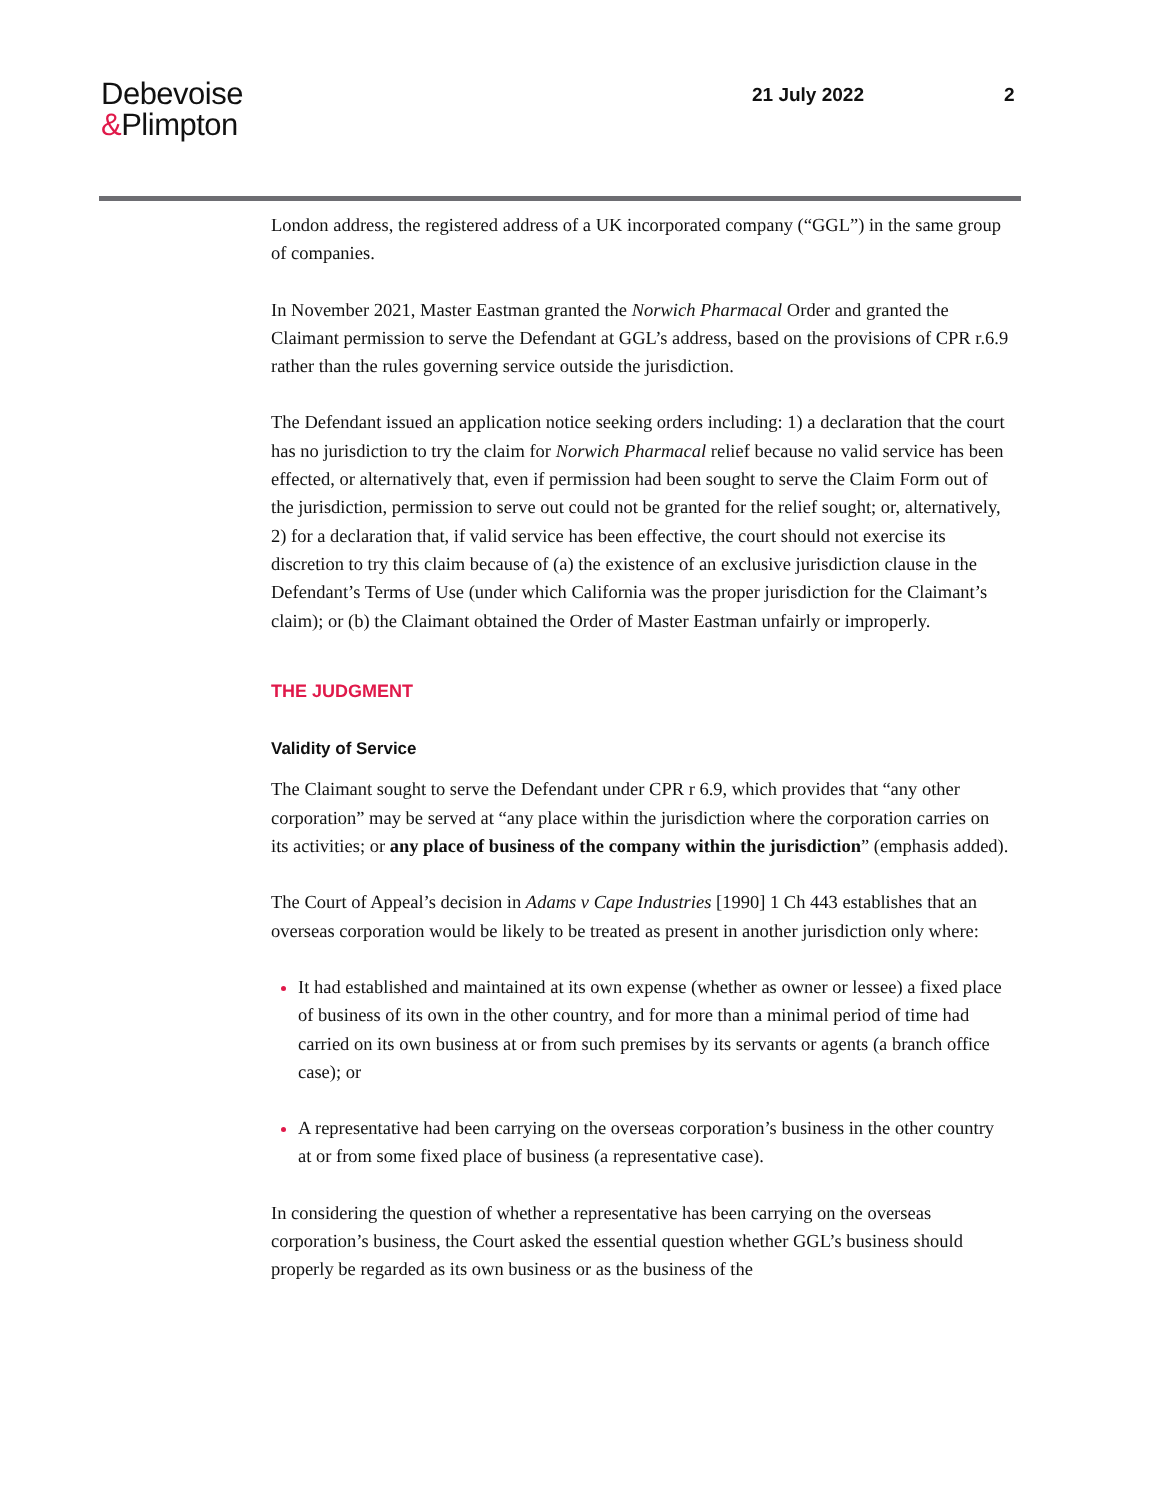Debevoise
&Plimpton
21 July 2022 2
London address, the registered address of a UK incorporated company (“GGL”) in the same group of companies.
In November 2021, Master Eastman granted the Norwich Pharmacal Order and granted the Claimant permission to serve the Defendant at GGL’s address, based on the provisions of CPR r.6.9 rather than the rules governing service outside the jurisdiction.
The Defendant issued an application notice seeking orders including: 1) a declaration that the court has no jurisdiction to try the claim for Norwich Pharmacal relief because no valid service has been effected, or alternatively that, even if permission had been sought to serve the Claim Form out of the jurisdiction, permission to serve out could not be granted for the relief sought; or, alternatively, 2) for a declaration that, if valid service has been effective, the court should not exercise its discretion to try this claim because of (a) the existence of an exclusive jurisdiction clause in the Defendant’s Terms of Use (under which California was the proper jurisdiction for the Claimant’s claim); or (b) the Claimant obtained the Order of Master Eastman unfairly or improperly.
THE JUDGMENT
Validity of Service
The Claimant sought to serve the Defendant under CPR r 6.9, which provides that “any other corporation” may be served at “any place within the jurisdiction where the corporation carries on its activities; or any place of business of the company within the jurisdiction” (emphasis added).
The Court of Appeal’s decision in Adams v Cape Industries [1990] 1 Ch 443 establishes that an overseas corporation would be likely to be treated as present in another jurisdiction only where:
It had established and maintained at its own expense (whether as owner or lessee) a fixed place of business of its own in the other country, and for more than a minimal period of time had carried on its own business at or from such premises by its servants or agents (a branch office case); or
A representative had been carrying on the overseas corporation’s business in the other country at or from some fixed place of business (a representative case).
In considering the question of whether a representative has been carrying on the overseas corporation’s business, the Court asked the essential question whether GGL’s business should properly be regarded as its own business or as the business of the